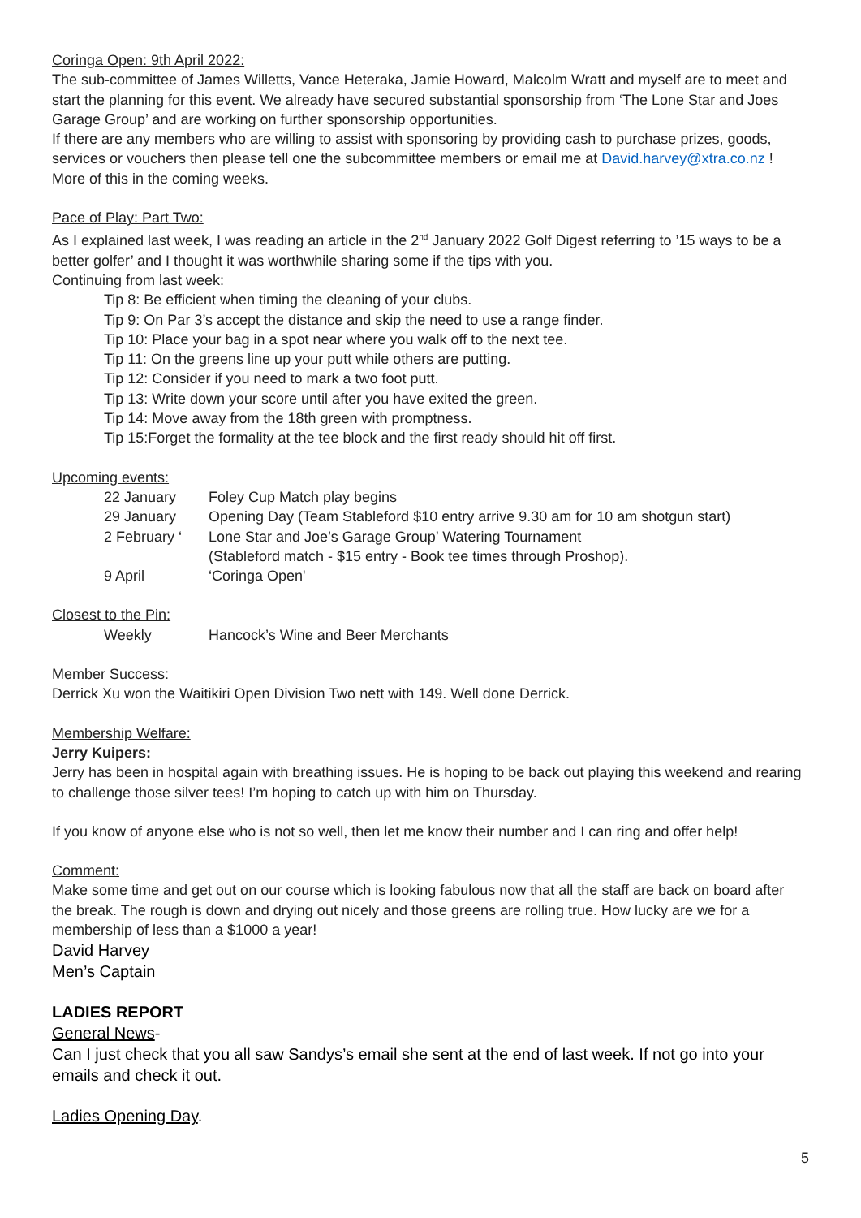Coringa Open: 9th April 2022:
The sub-committee of James Willetts, Vance Heteraka, Jamie Howard, Malcolm Wratt and myself are to meet and start the planning for this event. We already have secured substantial sponsorship from ‘The Lone Star and Joes Garage Group’ and are working on further sponsorship opportunities.
If there are any members who are willing to assist with sponsoring by providing cash to purchase prizes, goods, services or vouchers then please tell one the subcommittee members or email me at David.harvey@xtra.co.nz !
More of this in the coming weeks.
Pace of Play: Part Two:
As I explained last week, I was reading an article in the 2<sup>nd</sup> January 2022 Golf Digest referring to ’15 ways to be a better golfer’ and I thought it was worthwhile sharing some if the tips with you.
Continuing from last week:
Tip 8: Be efficient when timing the cleaning of your clubs.
Tip 9: On Par 3’s accept the distance and skip the need to use a range finder.
Tip 10: Place your bag in a spot near where you walk off to the next tee.
Tip 11: On the greens line up your putt while others are putting.
Tip 12: Consider if you need to mark a two foot putt.
Tip 13: Write down your score until after you have exited the green.
Tip 14: Move away from the 18th green with promptness.
Tip 15:Forget the formality at the tee block and the first ready should hit off first.
Upcoming events:
| 22 January | Foley Cup Match play begins |
| 29 January | Opening Day (Team Stableford $10 entry arrive 9.30 am for 10 am shotgun start) |
| 2 February ‘ | Lone Star and Joe’s Garage Group’ Watering Tournament (Stableford match - $15 entry - Book tee times through Proshop). |
| 9 April | ‘Coringa Open' |
Closest to the Pin:
| Weekly | Hancock’s Wine and Beer Merchants |
Member Success:
Derrick Xu won the Waitikiri Open Division Two nett with 149. Well done Derrick.
Membership Welfare:
Jerry Kuipers:
Jerry has been in hospital again with breathing issues. He is hoping to be back out playing this weekend and rearing to challenge those silver tees! I’m hoping to catch up with him on Thursday.
If you know of anyone else who is not so well, then let me know their number and I can ring and offer help!
Comment:
Make some time and get out on our course which is looking fabulous now that all the staff are back on board after the break. The rough is down and drying out nicely and those greens are rolling true. How lucky are we for a membership of less than a $1000 a year!
David Harvey
Men’s Captain
LADIES REPORT
General News-
Can I just check that you all saw Sandys’s email she sent at the end of last week. If not go into your emails and check it out.
Ladies Opening Day.
5